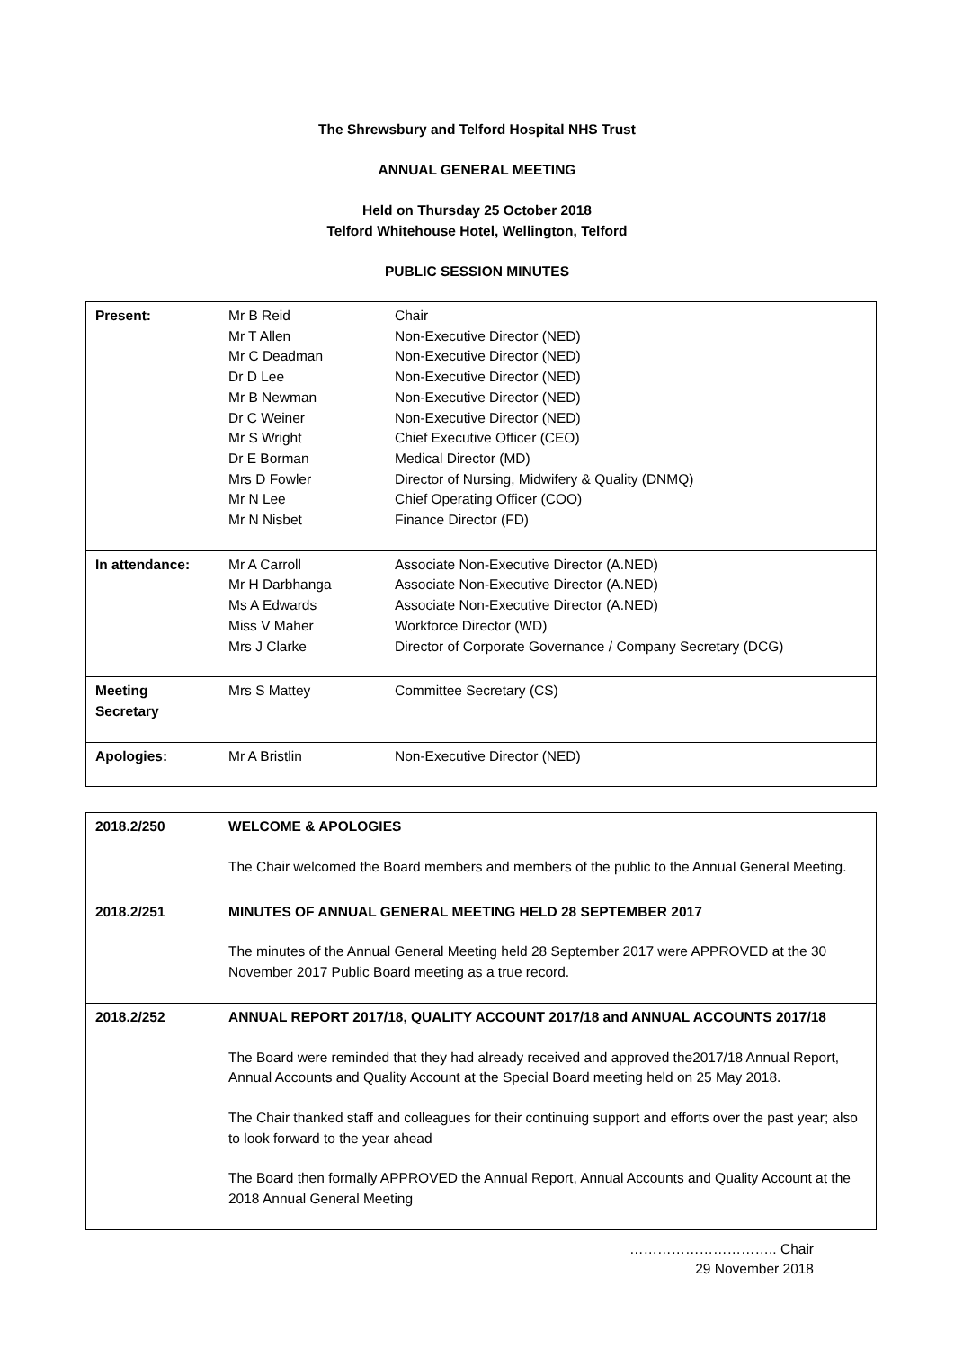The Shrewsbury and Telford Hospital NHS Trust
ANNUAL GENERAL MEETING
Held on Thursday 25 October 2018
Telford Whitehouse Hotel, Wellington, Telford
PUBLIC SESSION MINUTES
| Present: | Mr B Reid Mr T Allen Mr C Deadman Dr D Lee Mr B Newman Dr C Weiner Mr S Wright Dr E Borman Mrs D Fowler Mr N Lee Mr N Nisbet | Chair Non-Executive Director (NED) Non-Executive Director (NED) Non-Executive Director (NED) Non-Executive Director (NED) Non-Executive Director (NED) Chief Executive Officer (CEO) Medical Director (MD) Director of Nursing, Midwifery & Quality (DNMQ) Chief Operating Officer (COO) Finance Director (FD) |
| In attendance: | Mr A Carroll Mr H Darbhanga Ms A Edwards Miss V Maher Mrs J Clarke | Associate Non-Executive Director (A.NED) Associate Non-Executive Director (A.NED) Associate Non-Executive Director (A.NED) Workforce Director (WD) Director of Corporate Governance / Company Secretary (DCG) |
| Meeting Secretary | Mrs S Mattey | Committee Secretary (CS) |
| Apologies: | Mr A Bristlin | Non-Executive Director (NED) |
| 2018.2/250 | WELCOME & APOLOGIES The Chair welcomed the Board members and members of the public to the Annual General Meeting. |
| 2018.2/251 | MINUTES OF ANNUAL GENERAL MEETING HELD 28 SEPTEMBER 2017 The minutes of the Annual General Meeting held 28 September 2017 were APPROVED at the 30 November 2017 Public Board meeting as a true record. |
| 2018.2/252 | ANNUAL REPORT 2017/18, QUALITY ACCOUNT 2017/18 and ANNUAL ACCOUNTS 2017/18 The Board were reminded that they had already received and approved the2017/18 Annual Report, Annual Accounts and Quality Account at the Special Board meeting held on 25 May 2018. The Chair thanked staff and colleagues for their continuing support and efforts over the past year; also to look forward to the year ahead The Board then formally APPROVED the Annual Report, Annual Accounts and Quality Account at the 2018 Annual General Meeting |
………………………….. Chair
29 November 2018